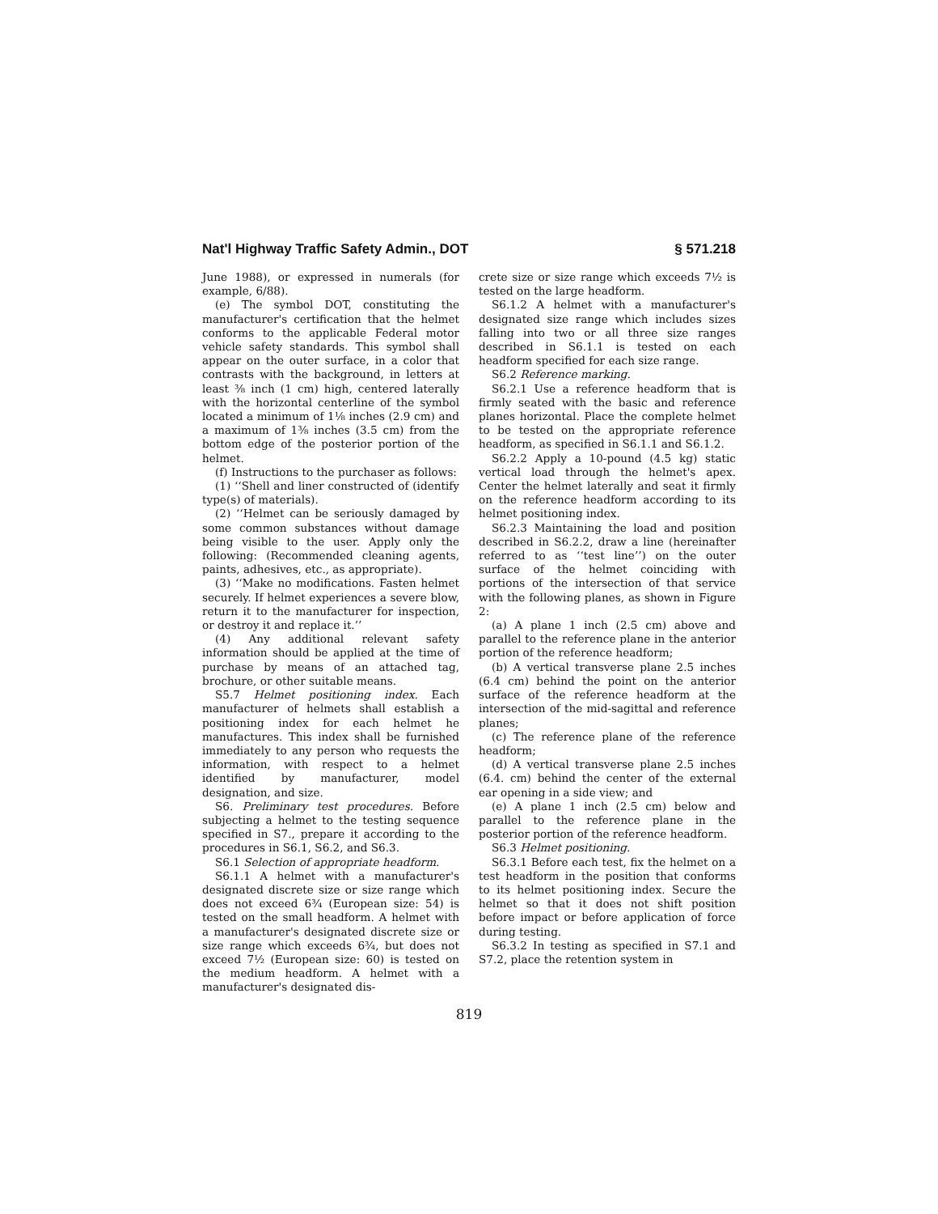Nat'l Highway Traffic Safety Admin., DOT § 571.218
June 1988), or expressed in numerals (for example, 6/88).
(e) The symbol DOT, constituting the manufacturer's certification that the helmet conforms to the applicable Federal motor vehicle safety standards. This symbol shall appear on the outer surface, in a color that contrasts with the background, in letters at least ⅜ inch (1 cm) high, centered laterally with the horizontal centerline of the symbol located a minimum of 1⅛ inches (2.9 cm) and a maximum of 1⅜ inches (3.5 cm) from the bottom edge of the posterior portion of the helmet.
(f) Instructions to the purchaser as follows:
(1) ‘‘Shell and liner constructed of (identify type(s) of materials).
(2) ‘‘Helmet can be seriously damaged by some common substances without damage being visible to the user. Apply only the following: (Recommended cleaning agents, paints, adhesives, etc., as appropriate).
(3) ‘‘Make no modifications. Fasten helmet securely. If helmet experiences a severe blow, return it to the manufacturer for inspection, or destroy it and replace it.’’
(4) Any additional relevant safety information should be applied at the time of purchase by means of an attached tag, brochure, or other suitable means.
S5.7 Helmet positioning index. Each manufacturer of helmets shall establish a positioning index for each helmet he manufactures. This index shall be furnished immediately to any person who requests the information, with respect to a helmet identified by manufacturer, model designation, and size.
S6. Preliminary test procedures. Before subjecting a helmet to the testing sequence specified in S7., prepare it according to the procedures in S6.1, S6.2, and S6.3.
S6.1 Selection of appropriate headform.
S6.1.1 A helmet with a manufacturer's designated discrete size or size range which does not exceed 6¾ (European size: 54) is tested on the small headform. A helmet with a manufacturer's designated discrete size or size range which exceeds 6¾, but does not exceed 7½ (European size: 60) is tested on the medium headform. A helmet with a manufacturer's designated dis-
crete size or size range which exceeds 7½ is tested on the large headform.
S6.1.2 A helmet with a manufacturer's designated size range which includes sizes falling into two or all three size ranges described in S6.1.1 is tested on each headform specified for each size range.
S6.2 Reference marking.
S6.2.1 Use a reference headform that is firmly seated with the basic and reference planes horizontal. Place the complete helmet to be tested on the appropriate reference headform, as specified in S6.1.1 and S6.1.2.
S6.2.2 Apply a 10-pound (4.5 kg) static vertical load through the helmet's apex. Center the helmet laterally and seat it firmly on the reference headform according to its helmet positioning index.
S6.2.3 Maintaining the load and position described in S6.2.2, draw a line (hereinafter referred to as ‘‘test line’’) on the outer surface of the helmet coinciding with portions of the intersection of that service with the following planes, as shown in Figure 2:
(a) A plane 1 inch (2.5 cm) above and parallel to the reference plane in the anterior portion of the reference headform;
(b) A vertical transverse plane 2.5 inches (6.4 cm) behind the point on the anterior surface of the reference headform at the intersection of the mid-sagittal and reference planes;
(c) The reference plane of the reference headform;
(d) A vertical transverse plane 2.5 inches (6.4. cm) behind the center of the external ear opening in a side view; and
(e) A plane 1 inch (2.5 cm) below and parallel to the reference plane in the posterior portion of the reference headform.
S6.3 Helmet positioning.
S6.3.1 Before each test, fix the helmet on a test headform in the position that conforms to its helmet positioning index. Secure the helmet so that it does not shift position before impact or before application of force during testing.
S6.3.2 In testing as specified in S7.1 and S7.2, place the retention system in
819